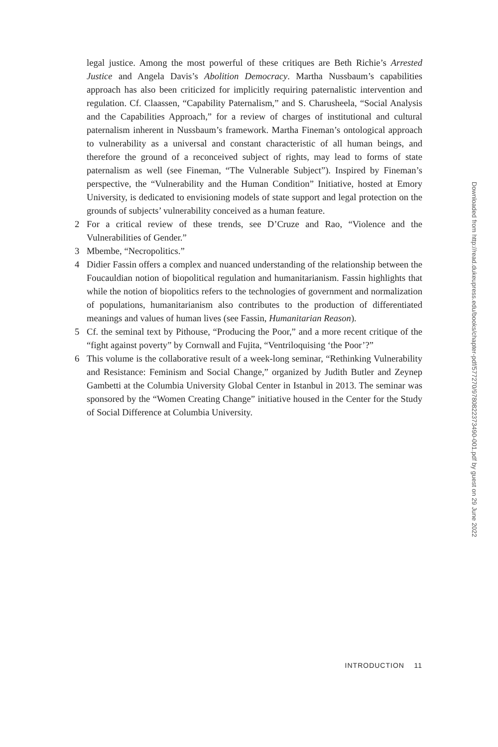legal justice. Among the most powerful of these critiques are Beth Richie’s Arrested Justice and Angela Davis’s Abolition Democracy. Martha Nussbaum’s capabilities approach has also been criticized for implicitly requiring paternalistic intervention and regulation. Cf. Claassen, “Capability Paternalism,” and S. Charusheela, “Social Analysis and the Capabilities Approach,” for a review of charges of institutional and cultural paternalism inherent in Nussbaum’s framework. Martha Fineman’s ontological approach to vulnerability as a universal and constant characteristic of all human beings, and therefore the ground of a reconceived subject of rights, may lead to forms of state paternalism as well (see Fineman, “The Vulnerable Subject”). Inspired by Fineman’s perspective, the “Vulnerability and the Human Condition” Initiative, hosted at Emory University, is dedicated to envisioning models of state support and legal protection on the grounds of subjects’ vulnerability conceived as a human feature.
2 For a critical review of these trends, see D’Cruze and Rao, “Violence and the Vulnerabilities of Gender.”
3 Mbembe, “Necropolitics.”
4 Didier Fassin offers a complex and nuanced understanding of the relationship between the Foucauldian notion of biopolitical regulation and humanitarianism. Fassin highlights that while the notion of biopolitics refers to the technologies of government and normalization of populations, humanitarianism also contributes to the production of differentiated meanings and values of human lives (see Fassin, Humanitarian Reason).
5 Cf. the seminal text by Pithouse, “Producing the Poor,” and a more recent critique of the “fight against poverty” by Cornwall and Fujita, “Ventriloquising ‘the Poor’?”
6 This volume is the collaborative result of a week-long seminar, “Rethinking Vulnerability and Resistance: Feminism and Social Change,” organized by Judith Butler and Zeynep Gambetti at the Columbia University Global Center in Istanbul in 2013. The seminar was sponsored by the “Women Creating Change” initiative housed in the Center for the Study of Social Difference at Columbia University.
INTRODUCTION 11
Downloaded from http://read.dukeupress.edu/books/chapter-pdf/577270/9780822373490-001.pdf by guest on 29 June 2022